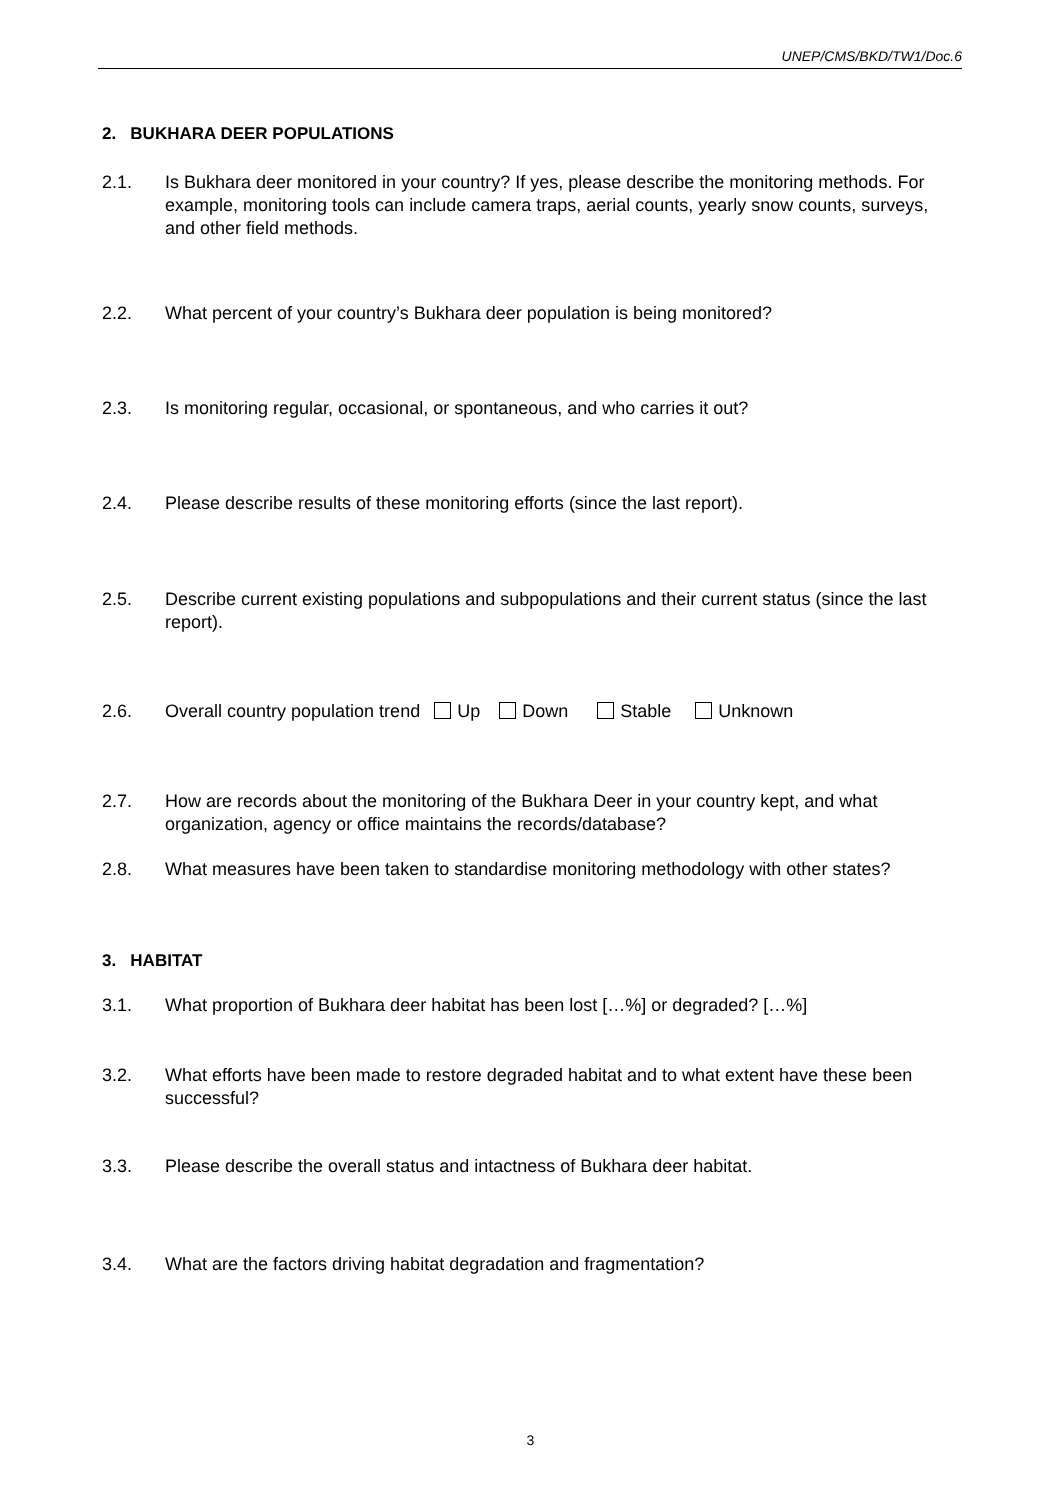UNEP/CMS/BKD/TW1/Doc.6
2. BUKHARA DEER POPULATIONS
2.1. Is Bukhara deer monitored in your country? If yes, please describe the monitoring methods. For example, monitoring tools can include camera traps, aerial counts, yearly snow counts, surveys, and other field methods.
2.2. What percent of your country’s Bukhara deer population is being monitored?
2.3. Is monitoring regular, occasional, or spontaneous, and who carries it out?
2.4. Please describe results of these monitoring efforts (since the last report).
2.5. Describe current existing populations and subpopulations and their current status (since the last report).
2.6. Overall country population trend Up Down Stable Unknown
2.7. How are records about the monitoring of the Bukhara Deer in your country kept, and what organization, agency or office maintains the records/database?
2.8. What measures have been taken to standardise monitoring methodology with other states?
3. HABITAT
3.1. What proportion of Bukhara deer habitat has been lost […%] or degraded? […%]
3.2. What efforts have been made to restore degraded habitat and to what extent have these been successful?
3.3. Please describe the overall status and intactness of Bukhara deer habitat.
3.4. What are the factors driving habitat degradation and fragmentation?
3